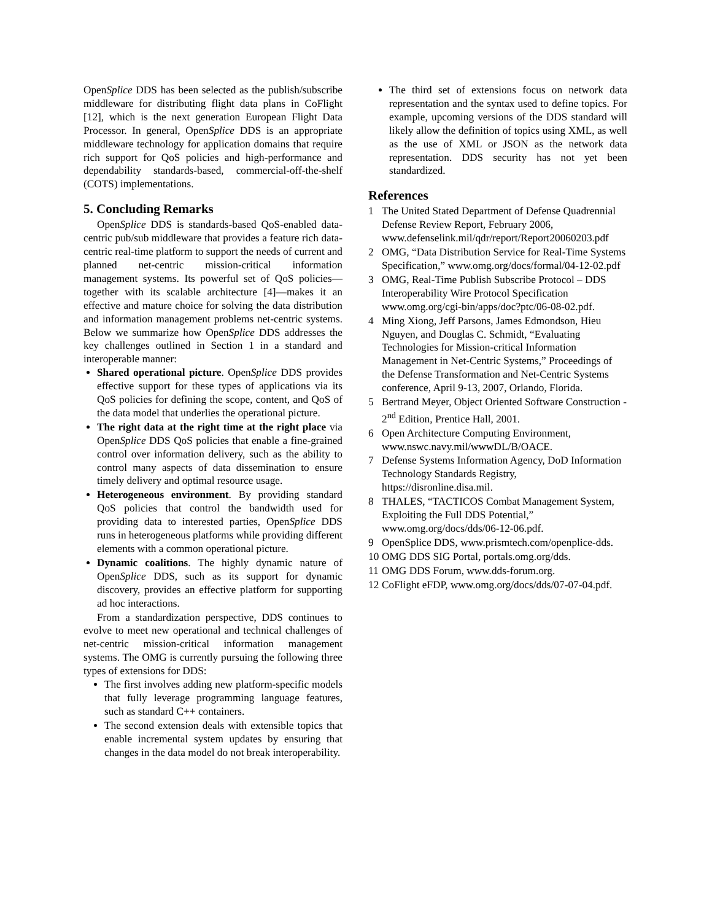OpenSplice DDS has been selected as the publish/subscribe middleware for distributing flight data plans in CoFlight [12], which is the next generation European Flight Data Processor. In general, OpenSplice DDS is an appropriate middleware technology for application domains that require rich support for QoS policies and high-performance and dependability standards-based, commercial-off-the-shelf (COTS) implementations.
5. Concluding Remarks
OpenSplice DDS is standards-based QoS-enabled data-centric pub/sub middleware that provides a feature rich data-centric real-time platform to support the needs of current and planned net-centric mission-critical information management systems. Its powerful set of QoS policies—together with its scalable architecture [4]—makes it an effective and mature choice for solving the data distribution and information management problems net-centric systems. Below we summarize how OpenSplice DDS addresses the key challenges outlined in Section 1 in a standard and interoperable manner:
Shared operational picture. OpenSplice DDS provides effective support for these types of applications via its QoS policies for defining the scope, content, and QoS of the data model that underlies the operational picture.
The right data at the right time at the right place via OpenSplice DDS QoS policies that enable a fine-grained control over information delivery, such as the ability to control many aspects of data dissemination to ensure timely delivery and optimal resource usage.
Heterogeneous environment. By providing standard QoS policies that control the bandwidth used for providing data to interested parties, OpenSplice DDS runs in heterogeneous platforms while providing different elements with a common operational picture.
Dynamic coalitions. The highly dynamic nature of OpenSplice DDS, such as its support for dynamic discovery, provides an effective platform for supporting ad hoc interactions.
From a standardization perspective, DDS continues to evolve to meet new operational and technical challenges of net-centric mission-critical information management systems. The OMG is currently pursuing the following three types of extensions for DDS:
The first involves adding new platform-specific models that fully leverage programming language features, such as standard C++ containers.
The second extension deals with extensible topics that enable incremental system updates by ensuring that changes in the data model do not break interoperability.
The third set of extensions focus on network data representation and the syntax used to define topics. For example, upcoming versions of the DDS standard will likely allow the definition of topics using XML, as well as the use of XML or JSON as the network data representation. DDS security has not yet been standardized.
References
1 The United Stated Department of Defense Quadrennial Defense Review Report, February 2006, www.defenselink.mil/qdr/report/Report20060203.pdf
2 OMG, “Data Distribution Service for Real-Time Systems Specification,” www.omg.org/docs/formal/04-12-02.pdf
3 OMG, Real-Time Publish Subscribe Protocol – DDS Interoperability Wire Protocol Specification www.omg.org/cgi-bin/apps/doc?ptc/06-08-02.pdf.
4 Ming Xiong, Jeff Parsons, James Edmondson, Hieu Nguyen, and Douglas C. Schmidt, “Evaluating Technologies for Mission-critical Information Management in Net-Centric Systems,” Proceedings of the Defense Transformation and Net-Centric Systems conference, April 9-13, 2007, Orlando, Florida.
5 Bertrand Meyer, Object Oriented Software Construction - 2<sup>nd</sup> Edition, Prentice Hall, 2001.
6 Open Architecture Computing Environment, www.nswc.navy.mil/wwwDL/B/OACE.
7 Defense Systems Information Agency, DoD Information Technology Standards Registry, https://disronline.disa.mil.
8 THALES, “TACTICOS Combat Management System, Exploiting the Full DDS Potential,” www.omg.org/docs/dds/06-12-06.pdf.
9 OpenSplice DDS, www.prismtech.com/openplice-dds.
10 OMG DDS SIG Portal, portals.omg.org/dds.
11 OMG DDS Forum, www.dds-forum.org.
12 CoFlight eFDP, www.omg.org/docs/dds/07-07-04.pdf.